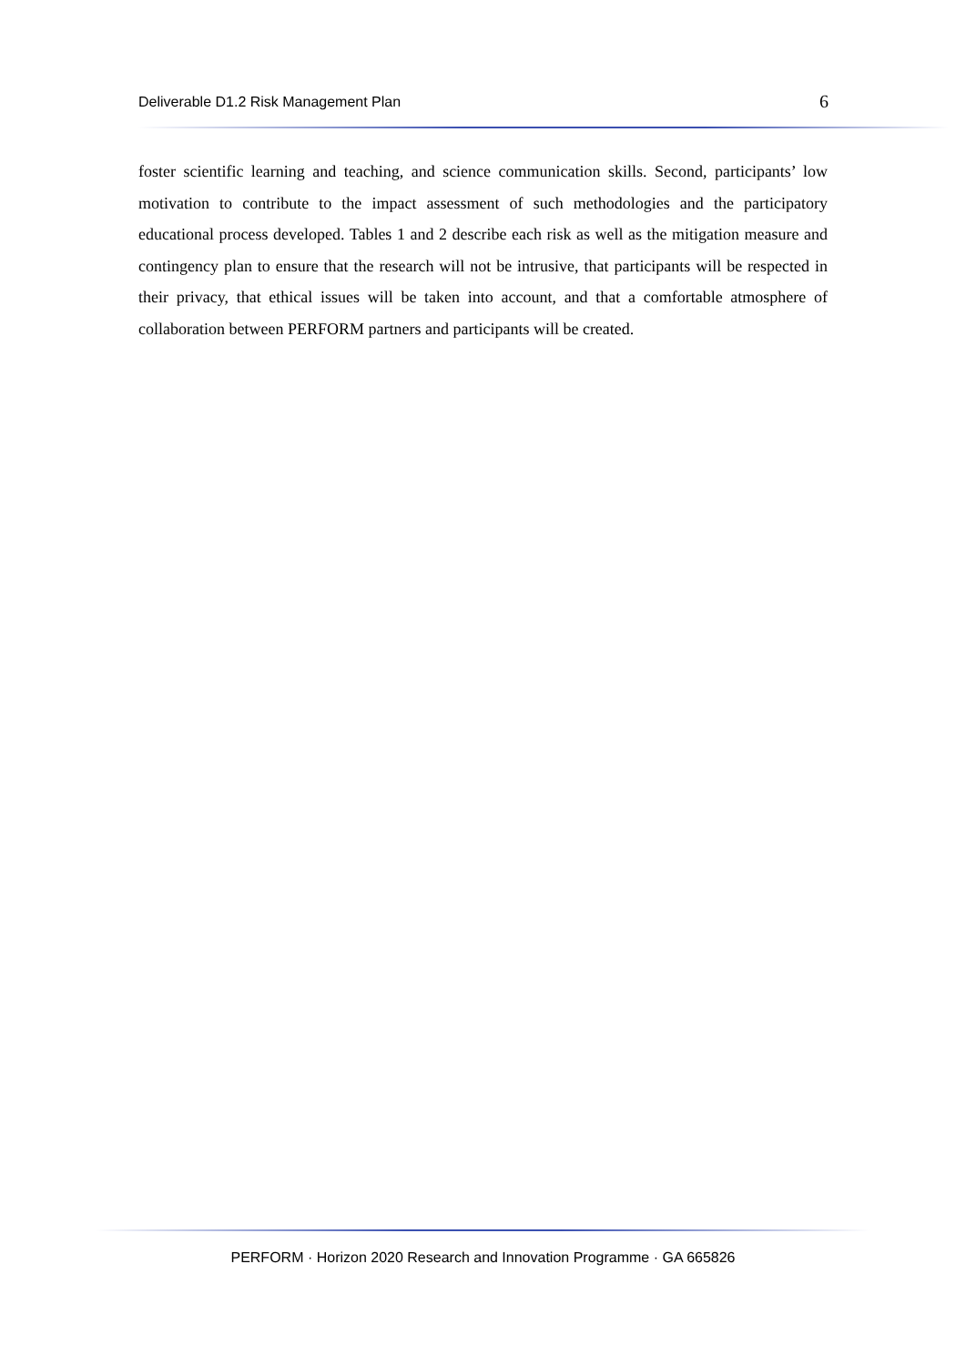Deliverable D1.2 Risk Management Plan 6
foster scientific learning and teaching, and science communication skills. Second, participants’ low motivation to contribute to the impact assessment of such methodologies and the participatory educational process developed. Tables 1 and 2 describe each risk as well as the mitigation measure and contingency plan to ensure that the research will not be intrusive, that participants will be respected in their privacy, that ethical issues will be taken into account, and that a comfortable atmosphere of collaboration between PERFORM partners and participants will be created.
PERFORM · Horizon 2020 Research and Innovation Programme · GA 665826